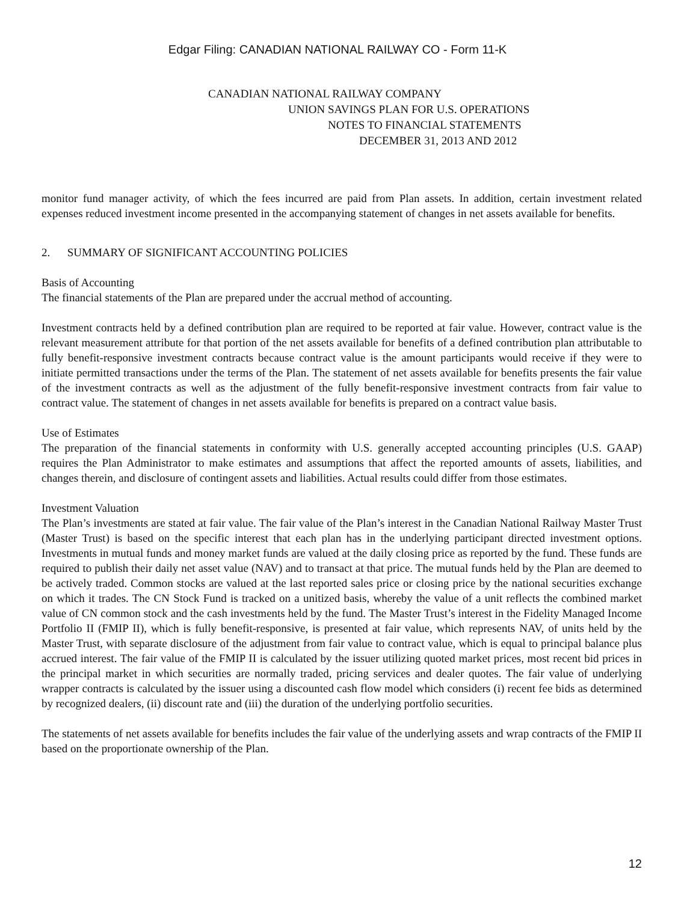Edgar Filing: CANADIAN NATIONAL RAILWAY CO - Form 11-K
CANADIAN NATIONAL RAILWAY COMPANY
UNION SAVINGS PLAN FOR U.S. OPERATIONS
NOTES TO FINANCIAL STATEMENTS
DECEMBER 31, 2013 AND 2012
monitor fund manager activity, of which the fees incurred are paid from Plan assets. In addition, certain investment related expenses reduced investment income presented in the accompanying statement of changes in net assets available for benefits.
2. SUMMARY OF SIGNIFICANT ACCOUNTING POLICIES
Basis of Accounting
The financial statements of the Plan are prepared under the accrual method of accounting.
Investment contracts held by a defined contribution plan are required to be reported at fair value. However, contract value is the relevant measurement attribute for that portion of the net assets available for benefits of a defined contribution plan attributable to fully benefit-responsive investment contracts because contract value is the amount participants would receive if they were to initiate permitted transactions under the terms of the Plan. The statement of net assets available for benefits presents the fair value of the investment contracts as well as the adjustment of the fully benefit-responsive investment contracts from fair value to contract value. The statement of changes in net assets available for benefits is prepared on a contract value basis.
Use of Estimates
The preparation of the financial statements in conformity with U.S. generally accepted accounting principles (U.S. GAAP) requires the Plan Administrator to make estimates and assumptions that affect the reported amounts of assets, liabilities, and changes therein, and disclosure of contingent assets and liabilities. Actual results could differ from those estimates.
Investment Valuation
The Plan’s investments are stated at fair value. The fair value of the Plan’s interest in the Canadian National Railway Master Trust (Master Trust) is based on the specific interest that each plan has in the underlying participant directed investment options. Investments in mutual funds and money market funds are valued at the daily closing price as reported by the fund. These funds are required to publish their daily net asset value (NAV) and to transact at that price. The mutual funds held by the Plan are deemed to be actively traded. Common stocks are valued at the last reported sales price or closing price by the national securities exchange on which it trades. The CN Stock Fund is tracked on a unitized basis, whereby the value of a unit reflects the combined market value of CN common stock and the cash investments held by the fund. The Master Trust’s interest in the Fidelity Managed Income Portfolio II (FMIP II), which is fully benefit-responsive, is presented at fair value, which represents NAV, of units held by the Master Trust, with separate disclosure of the adjustment from fair value to contract value, which is equal to principal balance plus accrued interest. The fair value of the FMIP II is calculated by the issuer utilizing quoted market prices, most recent bid prices in the principal market in which securities are normally traded, pricing services and dealer quotes. The fair value of underlying wrapper contracts is calculated by the issuer using a discounted cash flow model which considers (i) recent fee bids as determined by recognized dealers, (ii) discount rate and (iii) the duration of the underlying portfolio securities.
The statements of net assets available for benefits includes the fair value of the underlying assets and wrap contracts of the FMIP II based on the proportionate ownership of the Plan.
12